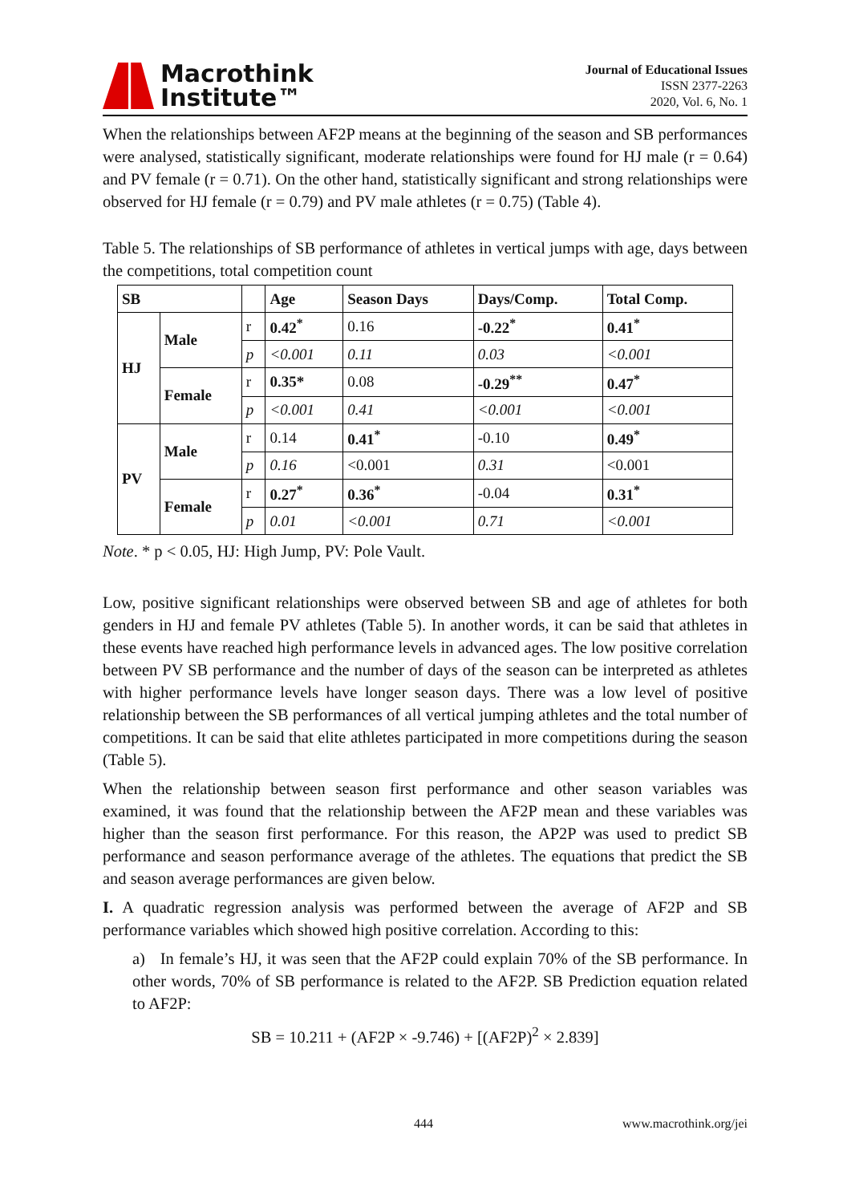Macrothink
Institute™
Journal of Educational Issues
ISSN 2377-2263
2020, Vol. 6, No. 1
When the relationships between AF2P means at the beginning of the season and SB performances were analysed, statistically significant, moderate relationships were found for HJ male (r = 0.64) and PV female (r = 0.71). On the other hand, statistically significant and strong relationships were observed for HJ female (r = 0.79) and PV male athletes (r = 0.75) (Table 4).
Table 5. The relationships of SB performance of athletes in vertical jumps with age, days between the competitions, total competition count
| SB | | | Age | Season Days | Days/Comp. | Total Comp. |
| --- | --- | --- | --- | --- | --- | --- |
| HJ | Male | r | 0.42<sup>*</sup> | 0.16 | -0.22<sup>*</sup> | 0.41<sup>*</sup> |
| | | p | <0.001 | 0.11 | 0.03 | <0.001 |
| | Female | r | 0.35* | 0.08 | -0.29<sup>**</sup> | 0.47<sup>*</sup> |
| | | p | <0.001 | 0.41 | <0.001 | <0.001 |
| PV | Male | r | 0.14 | 0.41<sup>*</sup> | -0.10 | 0.49<sup>*</sup> |
| | | p | 0.16 | <0.001 | 0.31 | <0.001 |
| | Female | r | 0.27<sup>*</sup> | 0.36<sup>*</sup> | -0.04 | 0.31<sup>*</sup> |
| | | p | 0.01 | <0.001 | 0.71 | <0.001 |
Note. * p < 0.05, HJ: High Jump, PV: Pole Vault.
Low, positive significant relationships were observed between SB and age of athletes for both genders in HJ and female PV athletes (Table 5). In another words, it can be said that athletes in these events have reached high performance levels in advanced ages. The low positive correlation between PV SB performance and the number of days of the season can be interpreted as athletes with higher performance levels have longer season days. There was a low level of positive relationship between the SB performances of all vertical jumping athletes and the total number of competitions. It can be said that elite athletes participated in more competitions during the season (Table 5).
When the relationship between season first performance and other season variables was examined, it was found that the relationship between the AF2P mean and these variables was higher than the season first performance. For this reason, the AP2P was used to predict SB performance and season performance average of the athletes. The equations that predict the SB and season average performances are given below.
I. A quadratic regression analysis was performed between the average of AF2P and SB performance variables which showed high positive correlation. According to this:
a) In female’s HJ, it was seen that the AF2P could explain 70% of the SB performance. In other words, 70% of SB performance is related to the AF2P. SB Prediction equation related to AF2P:
SB = 10.211 + (AF2P × -9.746) + [(AF2P)<sup>2</sup> × 2.839]
444 www.macrothink.org/jei